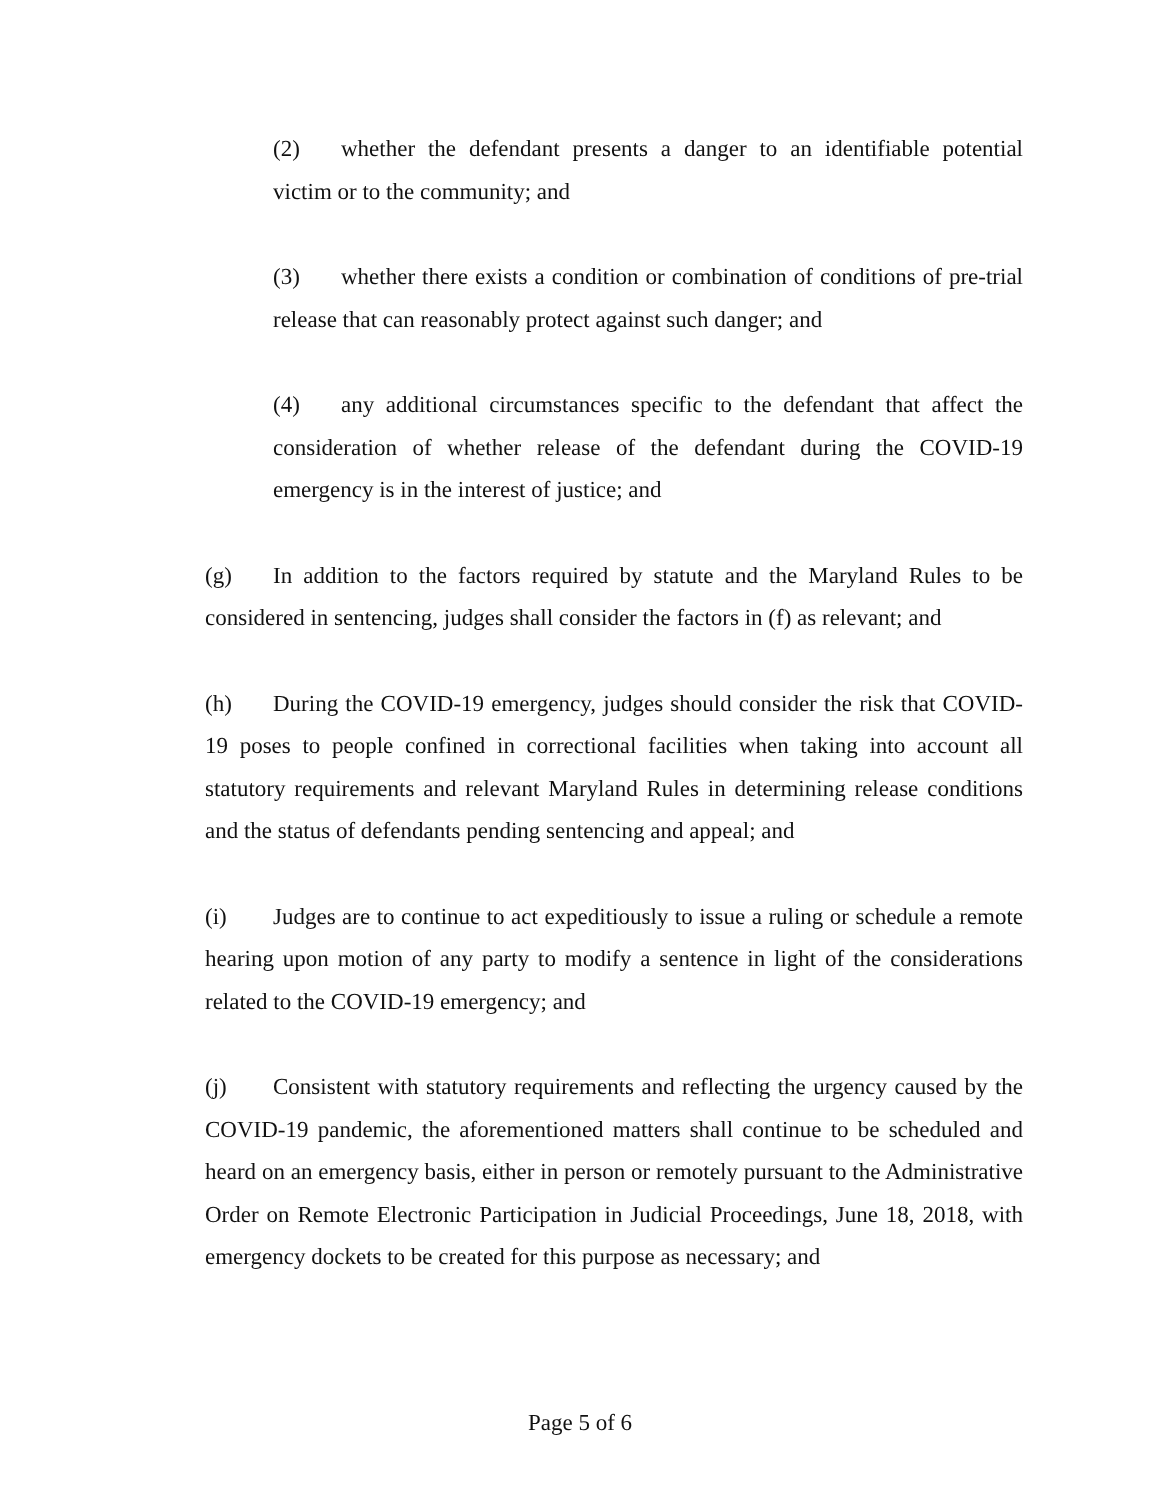(2) whether the defendant presents a danger to an identifiable potential victim or to the community; and
(3) whether there exists a condition or combination of conditions of pre-trial release that can reasonably protect against such danger; and
(4) any additional circumstances specific to the defendant that affect the consideration of whether release of the defendant during the COVID-19 emergency is in the interest of justice; and
(g) In addition to the factors required by statute and the Maryland Rules to be considered in sentencing, judges shall consider the factors in (f) as relevant; and
(h) During the COVID-19 emergency, judges should consider the risk that COVID-19 poses to people confined in correctional facilities when taking into account all statutory requirements and relevant Maryland Rules in determining release conditions and the status of defendants pending sentencing and appeal; and
(i) Judges are to continue to act expeditiously to issue a ruling or schedule a remote hearing upon motion of any party to modify a sentence in light of the considerations related to the COVID-19 emergency; and
(j) Consistent with statutory requirements and reflecting the urgency caused by the COVID-19 pandemic, the aforementioned matters shall continue to be scheduled and heard on an emergency basis, either in person or remotely pursuant to the Administrative Order on Remote Electronic Participation in Judicial Proceedings, June 18, 2018, with emergency dockets to be created for this purpose as necessary; and
Page 5 of 6